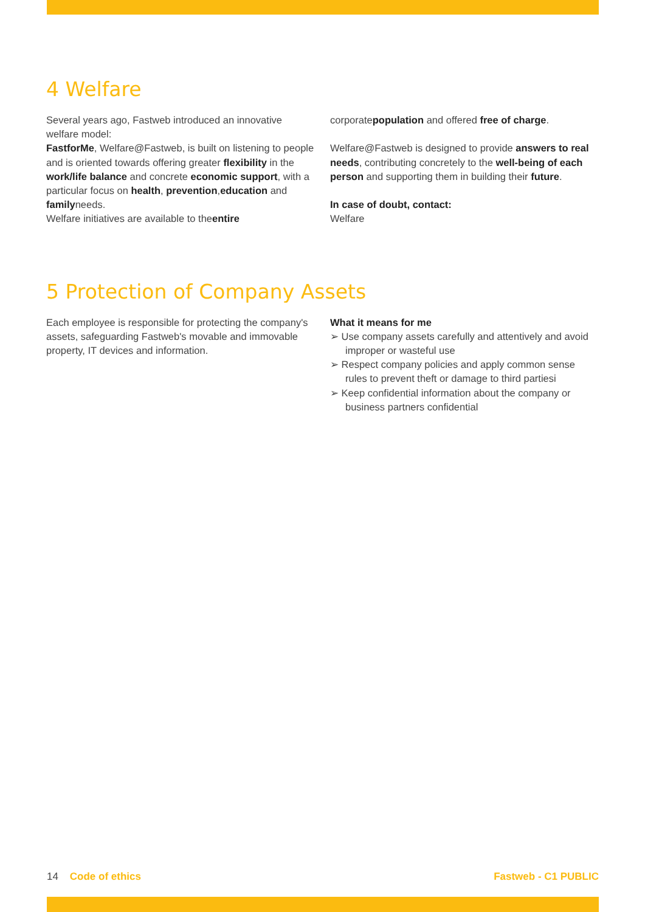4 Welfare
Several years ago, Fastweb introduced an innovative welfare model:
FastforMe, Welfare@Fastweb, is built on listening to people and is oriented towards offering greater flexibility in the work/life balance and concrete economic support, with a particular focus on health, prevention,education and familyneeds.
Welfare initiatives are available to theentire
corporatepopulation and offered free of charge.
Welfare@Fastweb is designed to provide answers to real needs, contributing concretely to the well-being of each person and supporting them in building their future.
In case of doubt, contact:
Welfare
5 Protection of Company Assets
Each employee is responsible for protecting the company's assets, safeguarding Fastweb's movable and immovable property, IT devices and information.
What it means for me
➢ Use company assets carefully and attentively and avoid improper or wasteful use
➢ Respect company policies and apply common sense rules to prevent theft or damage to third partiesi
➢ Keep confidential information about the company or business partners confidential
14 Code of ethics Fastweb - C1 PUBLIC